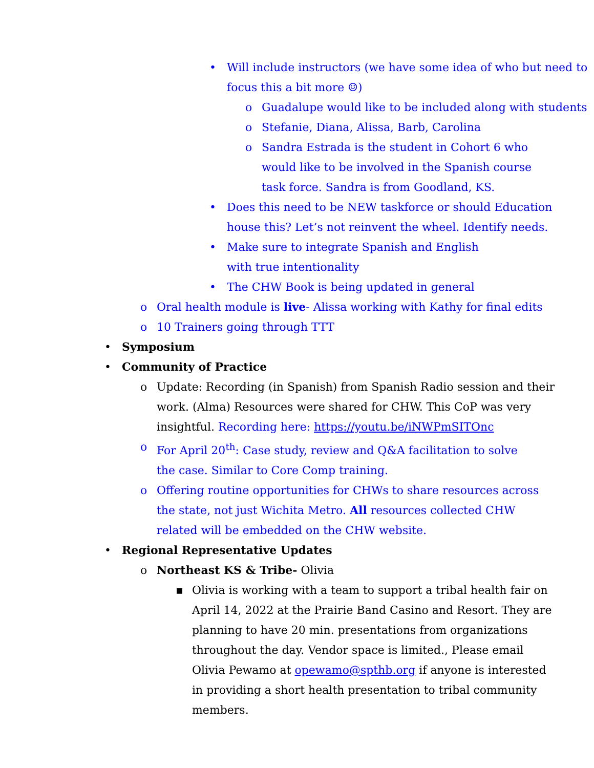• Will include instructors (we have some idea of who but need to focus this a bit more ☺)
o Guadalupe would like to be included along with students
o Stefanie, Diana, Alissa, Barb, Carolina
o Sandra Estrada is the student in Cohort 6 who would like to be involved in the Spanish course task force. Sandra is from Goodland, KS.
• Does this need to be NEW taskforce or should Education house this? Let’s not reinvent the wheel. Identify needs.
• Make sure to integrate Spanish and English with true intentionality
• The CHW Book is being updated in general
o Oral health module is live- Alissa working with Kathy for final edits
o 10 Trainers going through TTT
• Symposium
• Community of Practice
o Update: Recording (in Spanish) from Spanish Radio session and their work. (Alma) Resources were shared for CHW. This CoP was very insightful. Recording here: https://youtu.be/iNWPmSITOnc
o For April 20<sup>th</sup>: Case study, review and Q&A facilitation to solve the case. Similar to Core Comp training.
o Offering routine opportunities for CHWs to share resources across the state, not just Wichita Metro. All resources collected CHW related will be embedded on the CHW website.
• Regional Representative Updates
o Northeast KS & Tribe- Olivia
▪ Olivia is working with a team to support a tribal health fair on April 14, 2022 at the Prairie Band Casino and Resort. They are planning to have 20 min. presentations from organizations throughout the day. Vendor space is limited., Please email Olivia Pewamo at opewamo@spthb.org if anyone is interested in providing a short health presentation to tribal community members.